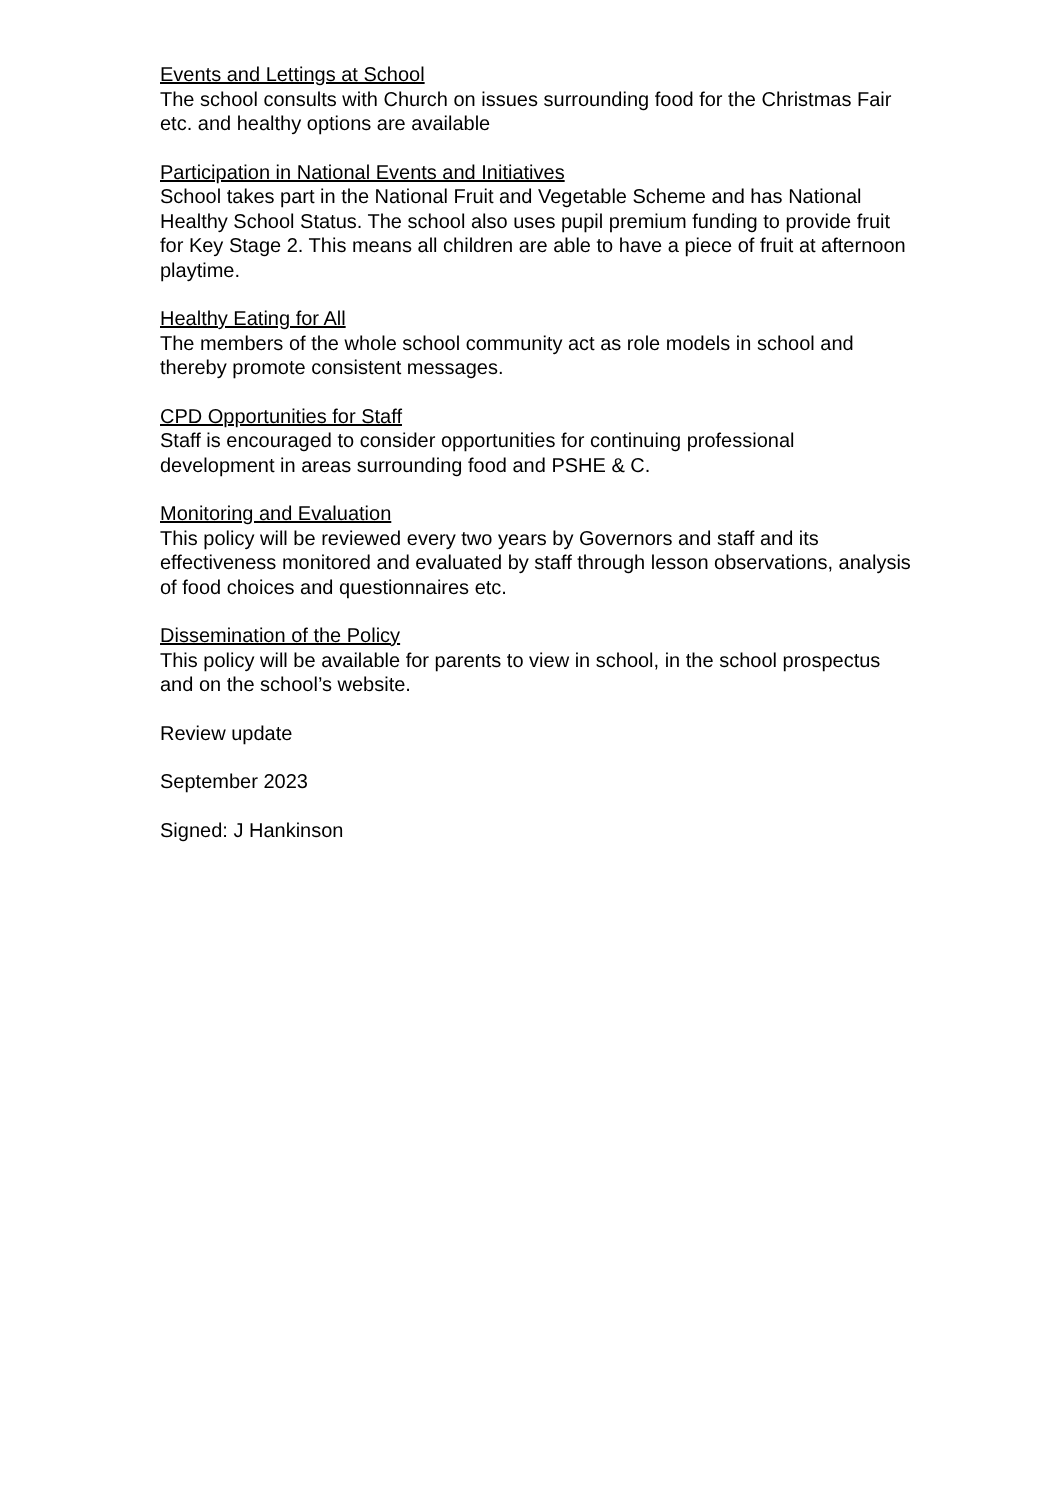Events and Lettings at School
The school consults with Church on issues surrounding food for the Christmas Fair etc. and healthy options are available
Participation in National Events and Initiatives
School takes part in the National Fruit and Vegetable Scheme and has National Healthy School Status. The school also uses pupil premium funding to provide fruit for Key Stage 2. This means all children are able to have a piece of fruit at afternoon playtime.
Healthy Eating for All
The members of the whole school community act as role models in school and thereby promote consistent messages.
CPD Opportunities for Staff
Staff is encouraged to consider opportunities for continuing professional development in areas surrounding food and PSHE & C.
Monitoring and Evaluation
This policy will be reviewed every two years by Governors and staff and its effectiveness monitored and evaluated by staff through lesson observations, analysis of food choices and questionnaires etc.
Dissemination of the Policy
This policy will be available for parents to view in school, in the school prospectus and on the school’s website.
Review update
September 2023
Signed: J Hankinson